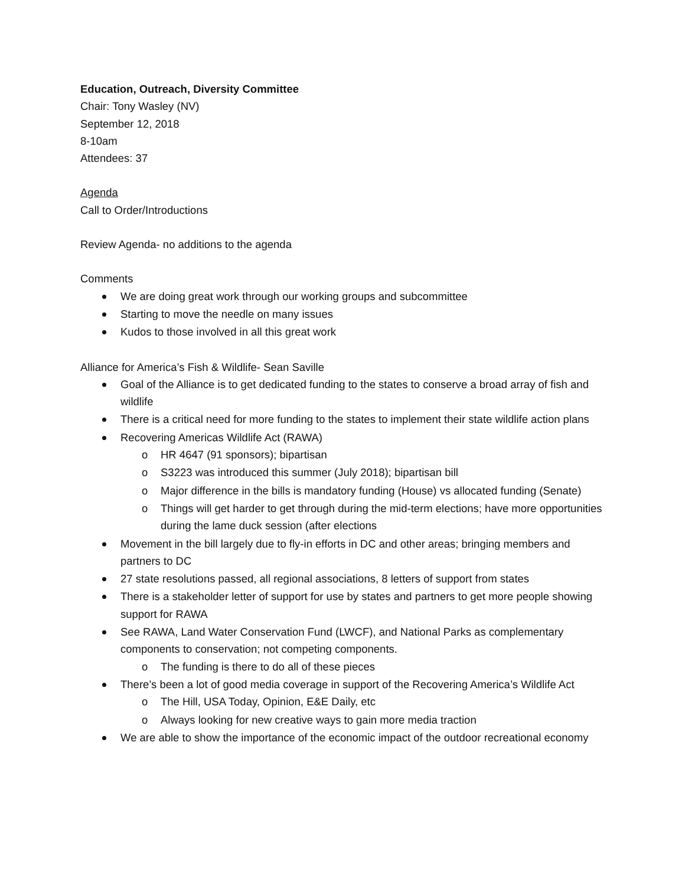Education, Outreach, Diversity Committee
Chair: Tony Wasley (NV)
September 12, 2018
8-10am
Attendees: 37
Agenda
Call to Order/Introductions
Review Agenda- no additions to the agenda
Comments
We are doing great work through our working groups and subcommittee
Starting to move the needle on many issues
Kudos to those involved in all this great work
Alliance for America’s Fish & Wildlife- Sean Saville
Goal of the Alliance is to get dedicated funding to the states to conserve a broad array of fish and wildlife
There is a critical need for more funding to the states to implement their state wildlife action plans
Recovering Americas Wildlife Act (RAWA)
o HR 4647 (91 sponsors); bipartisan
o S3223 was introduced this summer (July 2018); bipartisan bill
o Major difference in the bills is mandatory funding (House) vs allocated funding (Senate)
o Things will get harder to get through during the mid-term elections; have more opportunities during the lame duck session (after elections
Movement in the bill largely due to fly-in efforts in DC and other areas; bringing members and partners to DC
27 state resolutions passed, all regional associations, 8 letters of support from states
There is a stakeholder letter of support for use by states and partners to get more people showing support for RAWA
See RAWA, Land Water Conservation Fund (LWCF), and National Parks as complementary components to conservation; not competing components.
o The funding is there to do all of these pieces
There’s been a lot of good media coverage in support of the Recovering America’s Wildlife Act
o The Hill, USA Today, Opinion, E&E Daily, etc
o Always looking for new creative ways to gain more media traction
We are able to show the importance of the economic impact of the outdoor recreational economy